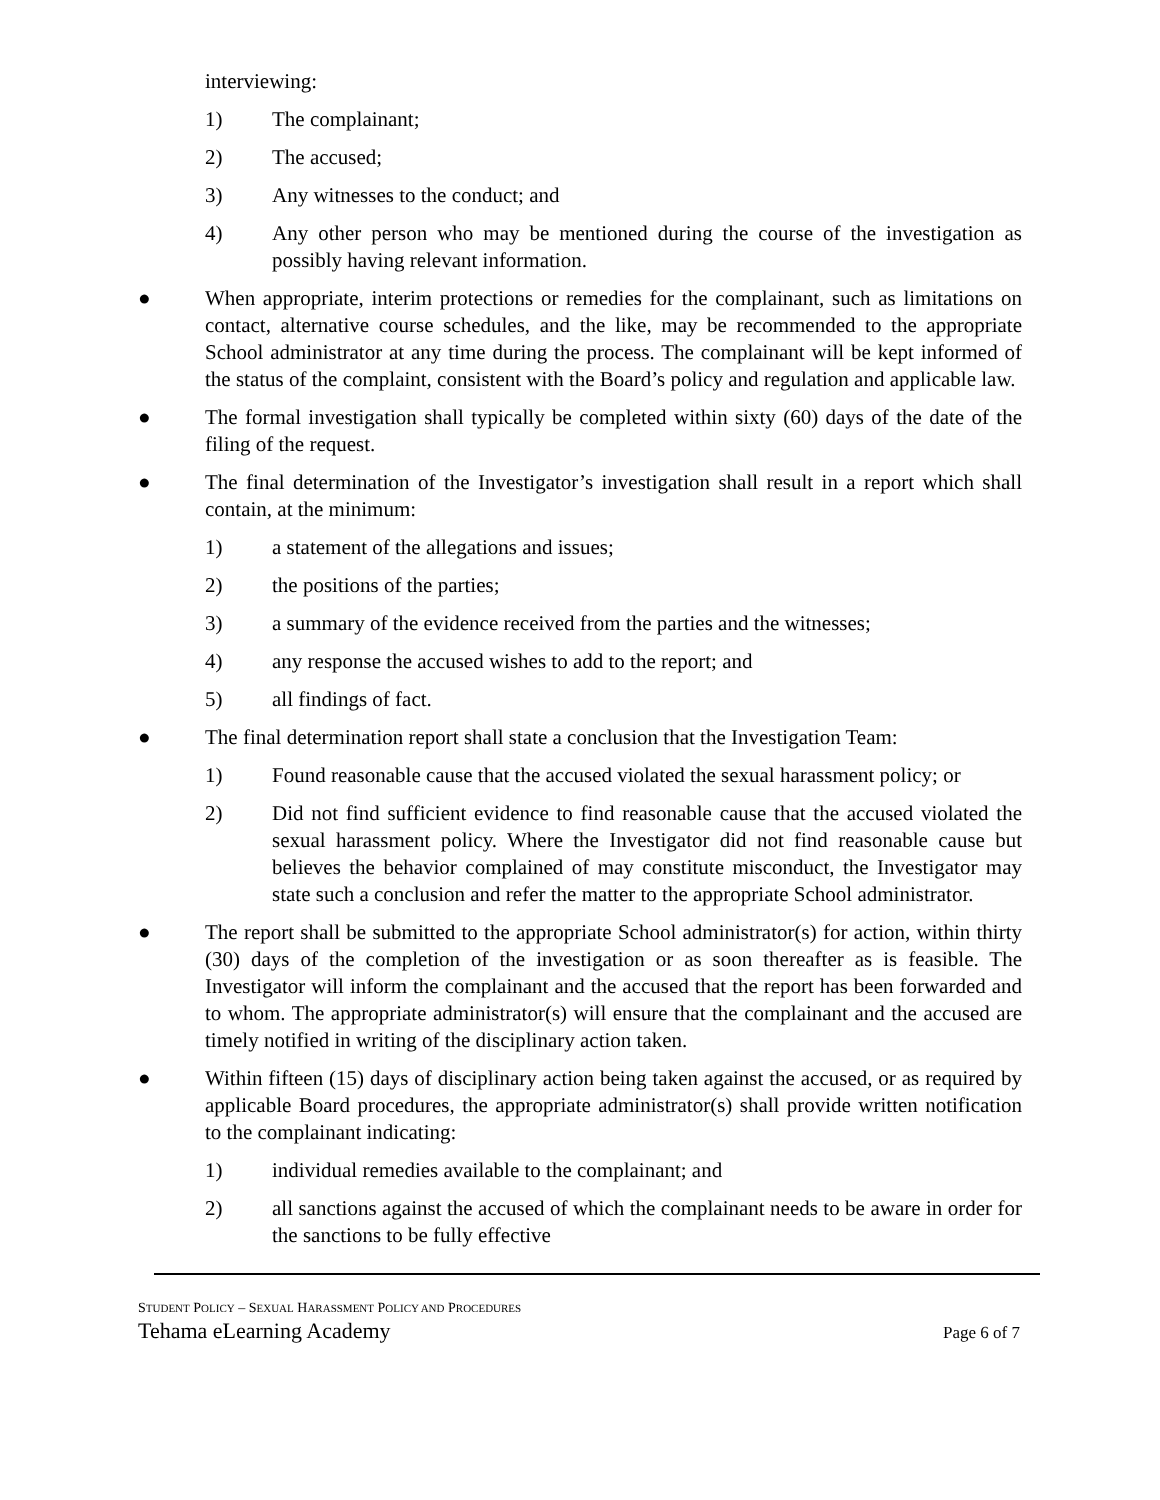interviewing:
1) The complainant;
2) The accused;
3) Any witnesses to the conduct; and
4) Any other person who may be mentioned during the course of the investigation as possibly having relevant information.
● When appropriate, interim protections or remedies for the complainant, such as limitations on contact, alternative course schedules, and the like, may be recommended to the appropriate School administrator at any time during the process. The complainant will be kept informed of the status of the complaint, consistent with the Board’s policy and regulation and applicable law.
● The formal investigation shall typically be completed within sixty (60) days of the date of the filing of the request.
● The final determination of the Investigator’s investigation shall result in a report which shall contain, at the minimum:
1) a statement of the allegations and issues;
2) the positions of the parties;
3) a summary of the evidence received from the parties and the witnesses;
4) any response the accused wishes to add to the report; and
5) all findings of fact.
● The final determination report shall state a conclusion that the Investigation Team:
1) Found reasonable cause that the accused violated the sexual harassment policy; or
2) Did not find sufficient evidence to find reasonable cause that the accused violated the sexual harassment policy. Where the Investigator did not find reasonable cause but believes the behavior complained of may constitute misconduct, the Investigator may state such a conclusion and refer the matter to the appropriate School administrator.
● The report shall be submitted to the appropriate School administrator(s) for action, within thirty (30) days of the completion of the investigation or as soon thereafter as is feasible. The Investigator will inform the complainant and the accused that the report has been forwarded and to whom. The appropriate administrator(s) will ensure that the complainant and the accused are timely notified in writing of the disciplinary action taken.
● Within fifteen (15) days of disciplinary action being taken against the accused, or as required by applicable Board procedures, the appropriate administrator(s) shall provide written notification to the complainant indicating:
1) individual remedies available to the complainant; and
2) all sanctions against the accused of which the complainant needs to be aware in order for the sanctions to be fully effective
STUDENT POLICY – SEXUAL HARASSMENT POLICY AND PROCEDURES
Tehama eLearning Academy Page 6 of 7